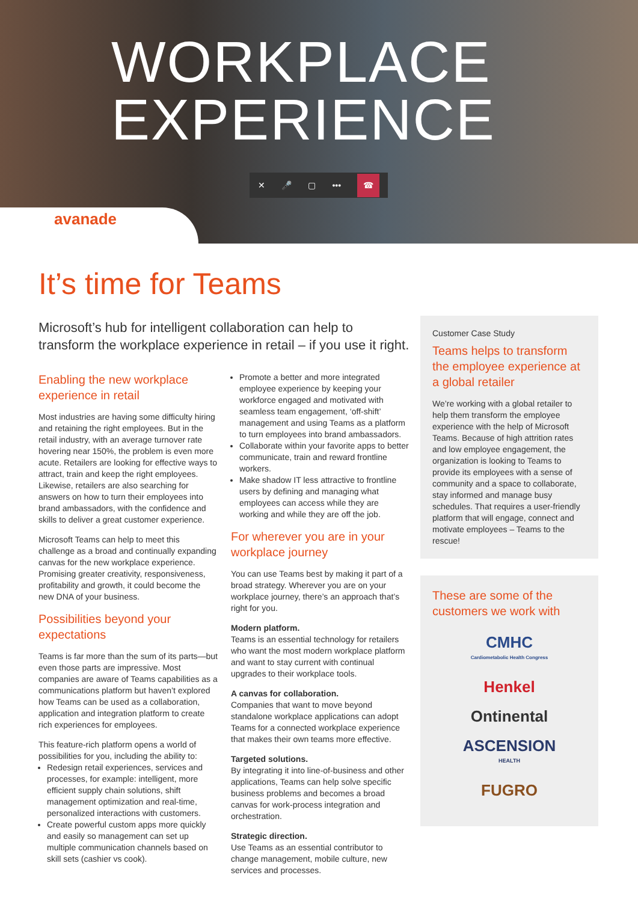WORKPLACE
EXPERIENCE
✕ 🎤 ▢ ••• ☎
avanade
It’s time for Teams
Microsoft’s hub for intelligent collaboration can help to transform the workplace experience in retail – if you use it right.
Enabling the new workplace experience in retail
Most industries are having some difficulty hiring and retaining the right employees. But in the retail industry, with an average turnover rate hovering near 150%, the problem is even more acute. Retailers are looking for effective ways to attract, train and keep the right employees. Likewise, retailers are also searching for answers on how to turn their employees into brand ambassadors, with the confidence and skills to deliver a great customer experience.
Microsoft Teams can help to meet this challenge as a broad and continually expanding canvas for the new workplace experience. Promising greater creativity, responsiveness, profitability and growth, it could become the new DNA of your business.
Possibilities beyond your expectations
Teams is far more than the sum of its parts—but even those parts are impressive. Most companies are aware of Teams capabilities as a communications platform but haven’t explored how Teams can be used as a collaboration, application and integration platform to create rich experiences for employees.
This feature-rich platform opens a world of possibilities for you, including the ability to:
Redesign retail experiences, services and processes, for example: intelligent, more efficient supply chain solutions, shift management optimization and real-time, personalized interactions with customers.
Create powerful custom apps more quickly and easily so management can set up multiple communication channels based on skill sets (cashier vs cook).
Promote a better and more integrated employee experience by keeping your workforce engaged and motivated with seamless team engagement, ‘off-shift’ management and using Teams as a platform to turn employees into brand ambassadors.
Collaborate within your favorite apps to better communicate, train and reward frontline workers.
Make shadow IT less attractive to frontline users by defining and managing what employees can access while they are working and while they are off the job.
For wherever you are in your workplace journey
You can use Teams best by making it part of a broad strategy. Wherever you are on your workplace journey, there’s an approach that’s right for you.
Modern platform.
Teams is an essential technology for retailers who want the most modern workplace platform and want to stay current with continual upgrades to their workplace tools.
A canvas for collaboration.
Companies that want to move beyond standalone workplace applications can adopt Teams for a connected workplace experience that makes their own teams more effective.
Targeted solutions.
By integrating it into line-of-business and other applications, Teams can help solve specific business problems and becomes a broad canvas for work-process integration and orchestration.
Strategic direction.
Use Teams as an essential contributor to change management, mobile culture, new services and processes.
Customer Case Study
Teams helps to transform the employee experience at a global retailer
We’re working with a global retailer to help them transform the employee experience with the help of Microsoft Teams. Because of high attrition rates and low employee engagement, the organization is looking to Teams to provide its employees with a sense of community and a space to collaborate, stay informed and manage busy schedules. That requires a user-friendly platform that will engage, connect and motivate employees – Teams to the rescue!
These are some of the customers we work with
CMHC
Cardiometabolic Health Congress
Henkel
Ontinental
ASCENSION
HEALTH
FUGRO